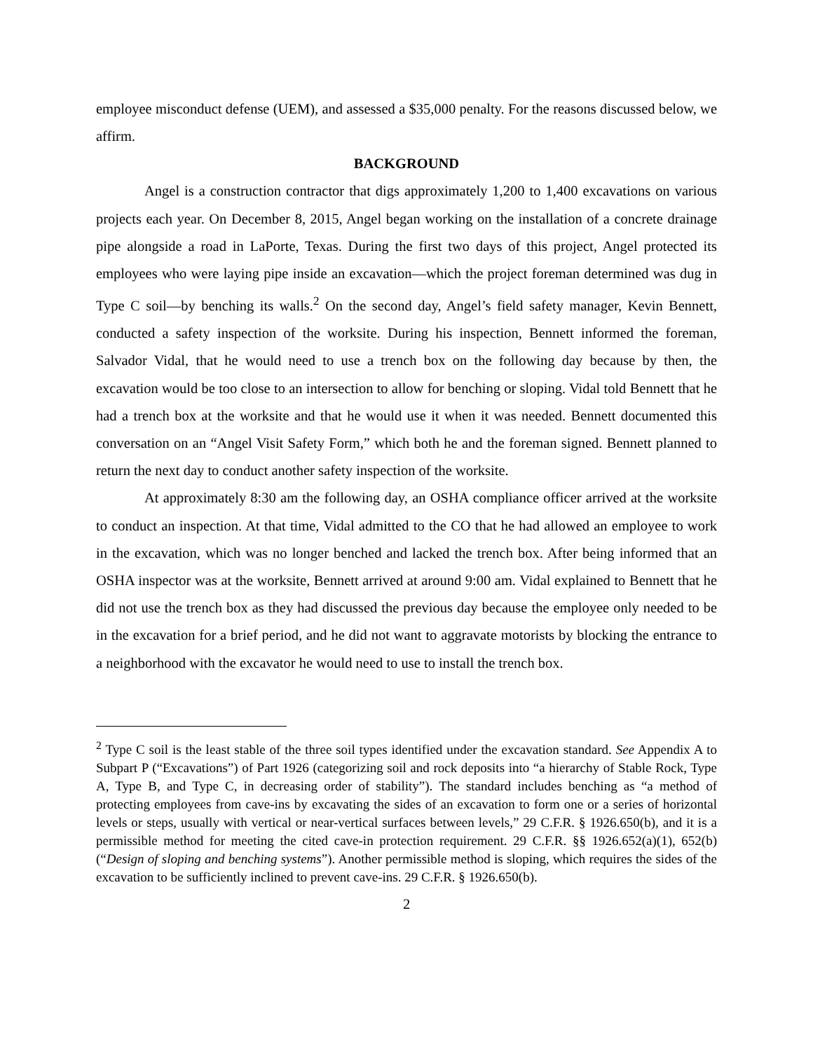employee misconduct defense (UEM), and assessed a $35,000 penalty. For the reasons discussed below, we affirm.
BACKGROUND
Angel is a construction contractor that digs approximately 1,200 to 1,400 excavations on various projects each year. On December 8, 2015, Angel began working on the installation of a concrete drainage pipe alongside a road in LaPorte, Texas. During the first two days of this project, Angel protected its employees who were laying pipe inside an excavation—which the project foreman determined was dug in Type C soil—by benching its walls.<sup>2</sup> On the second day, Angel’s field safety manager, Kevin Bennett, conducted a safety inspection of the worksite. During his inspection, Bennett informed the foreman, Salvador Vidal, that he would need to use a trench box on the following day because by then, the excavation would be too close to an intersection to allow for benching or sloping. Vidal told Bennett that he had a trench box at the worksite and that he would use it when it was needed. Bennett documented this conversation on an “Angel Visit Safety Form,” which both he and the foreman signed. Bennett planned to return the next day to conduct another safety inspection of the worksite.
At approximately 8:30 am the following day, an OSHA compliance officer arrived at the worksite to conduct an inspection. At that time, Vidal admitted to the CO that he had allowed an employee to work in the excavation, which was no longer benched and lacked the trench box. After being informed that an OSHA inspector was at the worksite, Bennett arrived at around 9:00 am. Vidal explained to Bennett that he did not use the trench box as they had discussed the previous day because the employee only needed to be in the excavation for a brief period, and he did not want to aggravate motorists by blocking the entrance to a neighborhood with the excavator he would need to use to install the trench box.
<sup>2</sup> Type C soil is the least stable of the three soil types identified under the excavation standard. See Appendix A to Subpart P (“Excavations”) of Part 1926 (categorizing soil and rock deposits into “a hierarchy of Stable Rock, Type A, Type B, and Type C, in decreasing order of stability”). The standard includes benching as “a method of protecting employees from cave-ins by excavating the sides of an excavation to form one or a series of horizontal levels or steps, usually with vertical or near-vertical surfaces between levels,” 29 C.F.R. § 1926.650(b), and it is a permissible method for meeting the cited cave-in protection requirement. 29 C.F.R. §§ 1926.652(a)(1), 652(b) (“Design of sloping and benching systems”). Another permissible method is sloping, which requires the sides of the excavation to be sufficiently inclined to prevent cave-ins. 29 C.F.R. § 1926.650(b).
2